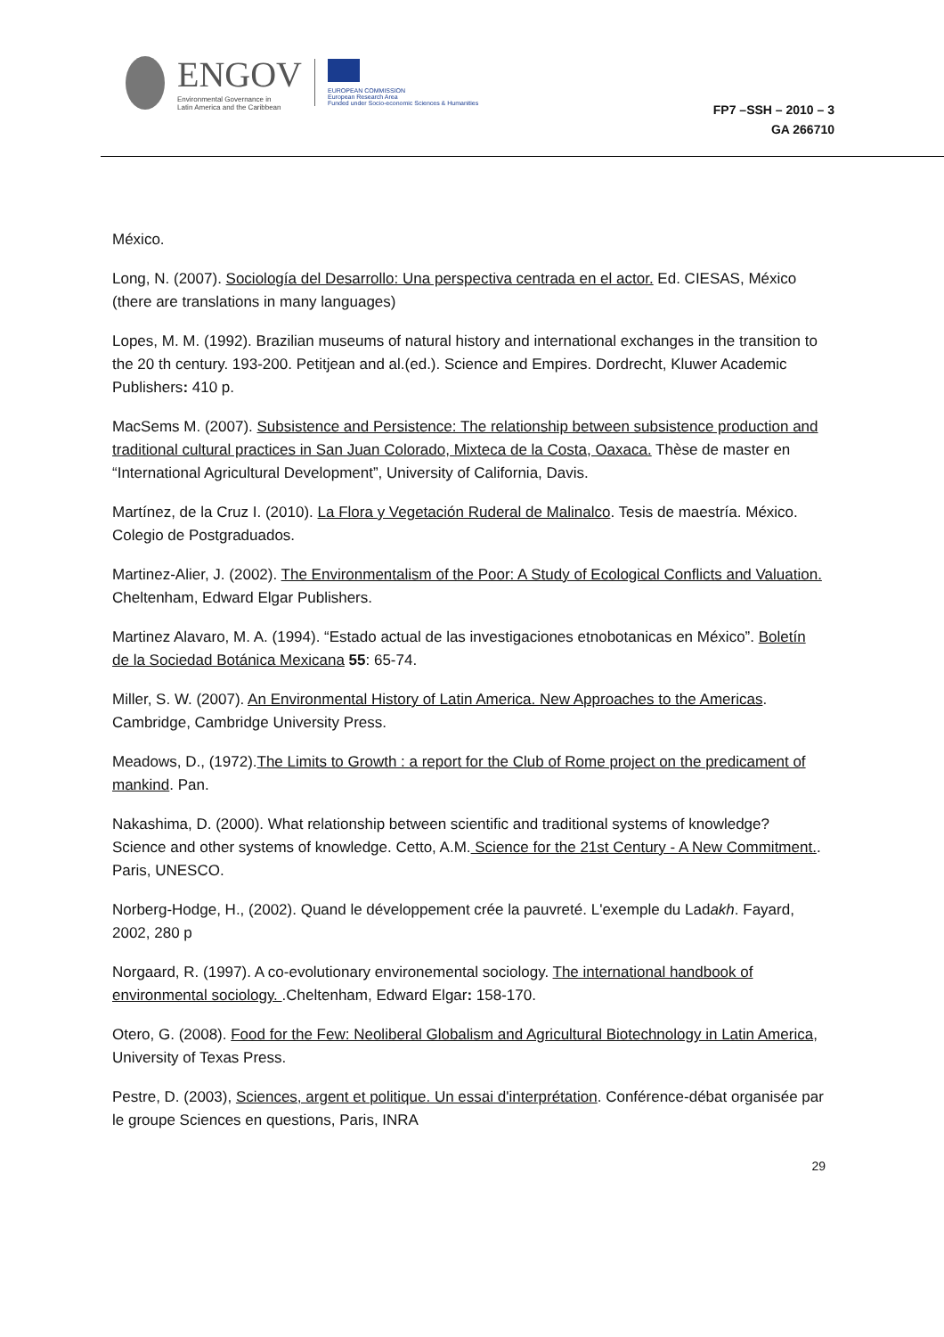ENGOV
Environmental Governance in
Latin America and the Caribbean
EUROPEAN COMMISSION
European Research Area
Funded under Socio-economic Sciences & Humanities
FP7 –SSH – 2010 – 3
GA 266710
México.
Long, N. (2007). Sociología del Desarrollo: Una perspectiva centrada en el actor. Ed. CIESAS, México (there are translations in many languages)
Lopes, M. M. (1992). Brazilian museums of natural history and international exchanges in the transition to the 20 th century. 193-200. Petitjean and al.(ed.). Science and Empires. Dordrecht, Kluwer Academic Publishers: 410 p.
MacSems M. (2007). Subsistence and Persistence: The relationship between subsistence production and traditional cultural practices in San Juan Colorado, Mixteca de la Costa, Oaxaca. Thèse de master en “International Agricultural Development”, University of California, Davis.
Martínez, de la Cruz I. (2010). La Flora y Vegetación Ruderal de Malinalco. Tesis de maestría. México. Colegio de Postgraduados.
Martinez-Alier, J. (2002). The Environmentalism of the Poor: A Study of Ecological Conflicts and Valuation. Cheltenham, Edward Elgar Publishers.
Martinez Alavaro, M. A. (1994). “Estado actual de las investigaciones etnobotanicas en México”. Boletín de la Sociedad Botánica Mexicana 55: 65-74.
Miller, S. W. (2007). An Environmental History of Latin America. New Approaches to the Americas. Cambridge, Cambridge University Press.
Meadows, D., (1972).The Limits to Growth : a report for the Club of Rome project on the predicament of mankind. Pan.
Nakashima, D. (2000). What relationship between scientific and traditional systems of knowledge? Science and other systems of knowledge. Cetto, A.M. Science for the 21st Century - A New Commitment.. Paris, UNESCO.
Norberg-Hodge, H., (2002). Quand le développement crée la pauvreté. L'exemple du Ladakh. Fayard, 2002, 280 p
Norgaard, R. (1997). A co-evolutionary environemental sociology. The international handbook of environmental sociology. .Cheltenham, Edward Elgar: 158-170.
Otero, G. (2008). Food for the Few: Neoliberal Globalism and Agricultural Biotechnology in Latin America, University of Texas Press.
Pestre, D. (2003), Sciences, argent et politique. Un essai d'interprétation. Conférence-débat organisée par le groupe Sciences en questions, Paris, INRA
29